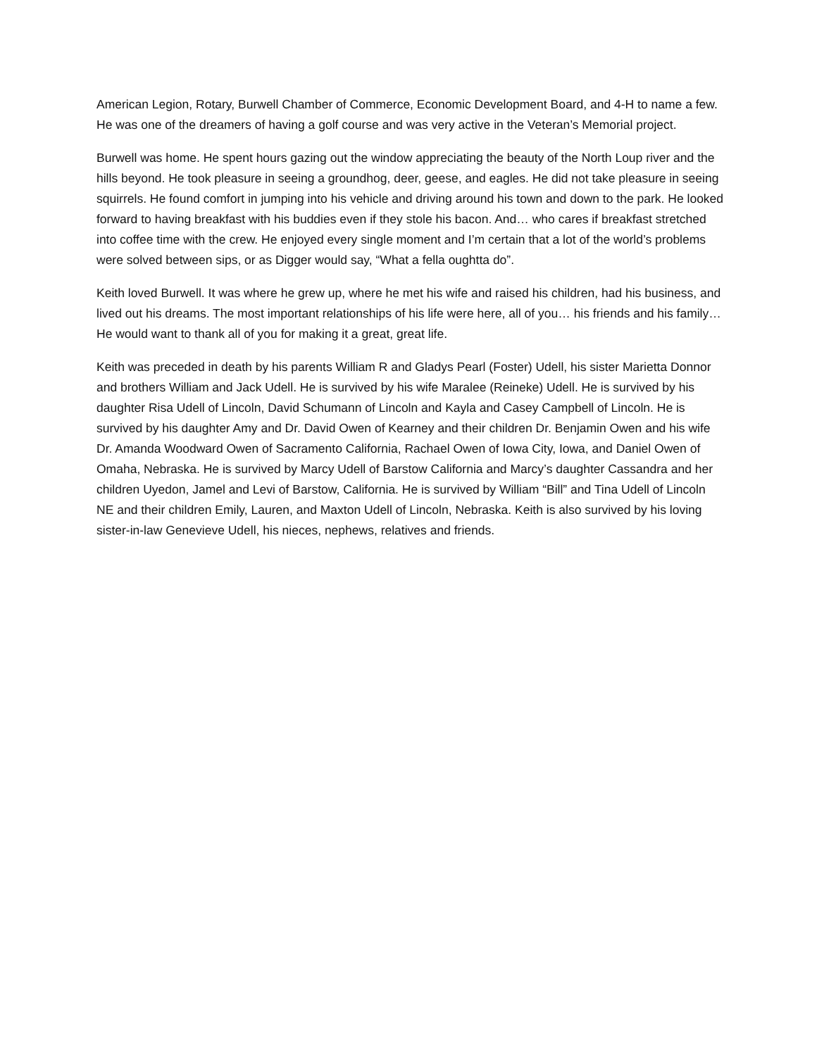American Legion, Rotary, Burwell Chamber of Commerce, Economic Development Board, and 4-H to name a few. He was one of the dreamers of having a golf course and was very active in the Veteran’s Memorial project.
Burwell was home. He spent hours gazing out the window appreciating the beauty of the North Loup river and the hills beyond. He took pleasure in seeing a groundhog, deer, geese, and eagles. He did not take pleasure in seeing squirrels. He found comfort in jumping into his vehicle and driving around his town and down to the park. He looked forward to having breakfast with his buddies even if they stole his bacon. And… who cares if breakfast stretched into coffee time with the crew. He enjoyed every single moment and I’m certain that a lot of the world’s problems were solved between sips, or as Digger would say, “What a fella oughtta do”.
Keith loved Burwell. It was where he grew up, where he met his wife and raised his children, had his business, and lived out his dreams. The most important relationships of his life were here, all of you… his friends and his family… He would want to thank all of you for making it a great, great life.
Keith was preceded in death by his parents William R and Gladys Pearl (Foster) Udell, his sister Marietta Donnor and brothers William and Jack Udell. He is survived by his wife Maralee (Reineke) Udell. He is survived by his daughter Risa Udell of Lincoln, David Schumann of Lincoln and Kayla and Casey Campbell of Lincoln. He is survived by his daughter Amy and Dr. David Owen of Kearney and their children Dr. Benjamin Owen and his wife Dr. Amanda Woodward Owen of Sacramento California, Rachael Owen of Iowa City, Iowa, and Daniel Owen of Omaha, Nebraska. He is survived by Marcy Udell of Barstow California and Marcy’s daughter Cassandra and her children Uyedon, Jamel and Levi of Barstow, California. He is survived by William “Bill” and Tina Udell of Lincoln NE and their children Emily, Lauren, and Maxton Udell of Lincoln, Nebraska. Keith is also survived by his loving sister-in-law Genevieve Udell, his nieces, nephews, relatives and friends.